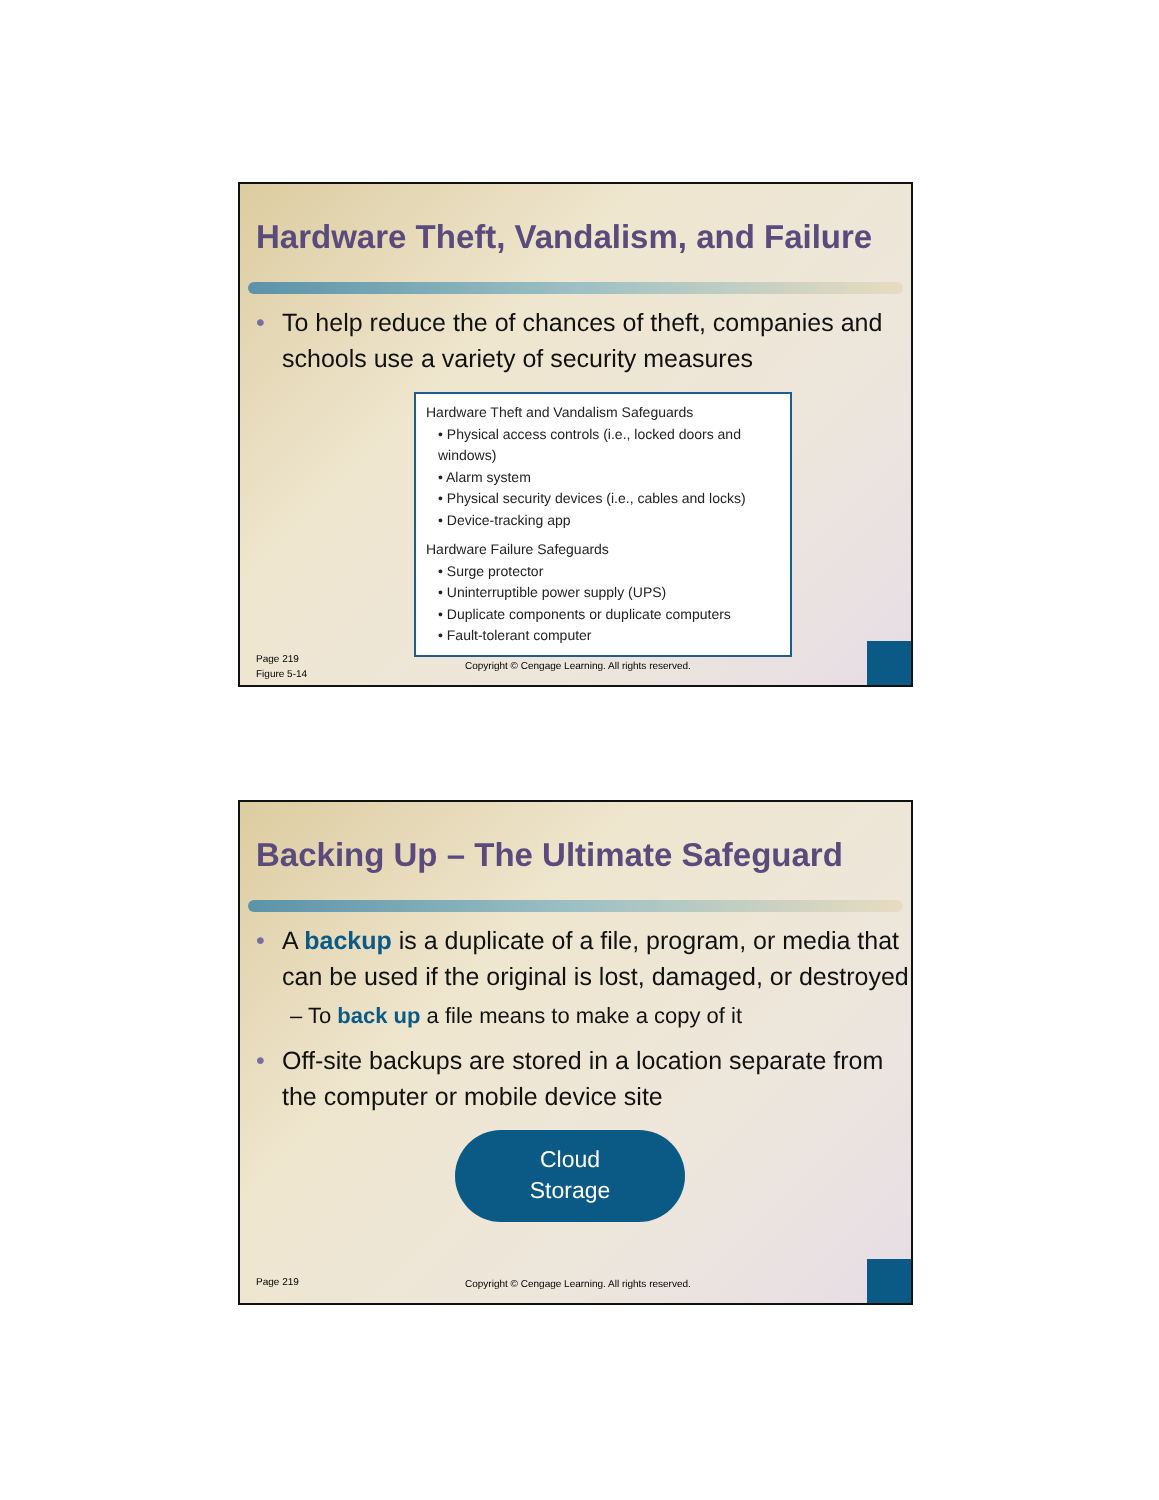Hardware Theft, Vandalism, and Failure
• To help reduce the of chances of theft, companies and schools use a variety of security measures
Hardware Theft and Vandalism Safeguards
• Physical access controls (i.e., locked doors and windows)
• Alarm system
• Physical security devices (i.e., cables and locks)
• Device-tracking app
Hardware Failure Safeguards
• Surge protector
• Uninterruptible power supply (UPS)
• Duplicate components or duplicate computers
• Fault-tolerant computer
Page 219
Figure 5-14
Copyright © Cengage Learning. All rights reserved.
Backing Up – The Ultimate Safeguard
• A backup is a duplicate of a file, program, or media that can be used if the original is lost, damaged, or destroyed
– To back up a file means to make a copy of it
• Off-site backups are stored in a location separate from the computer or mobile device site
Cloud
Storage
Page 219
Copyright © Cengage Learning. All rights reserved.